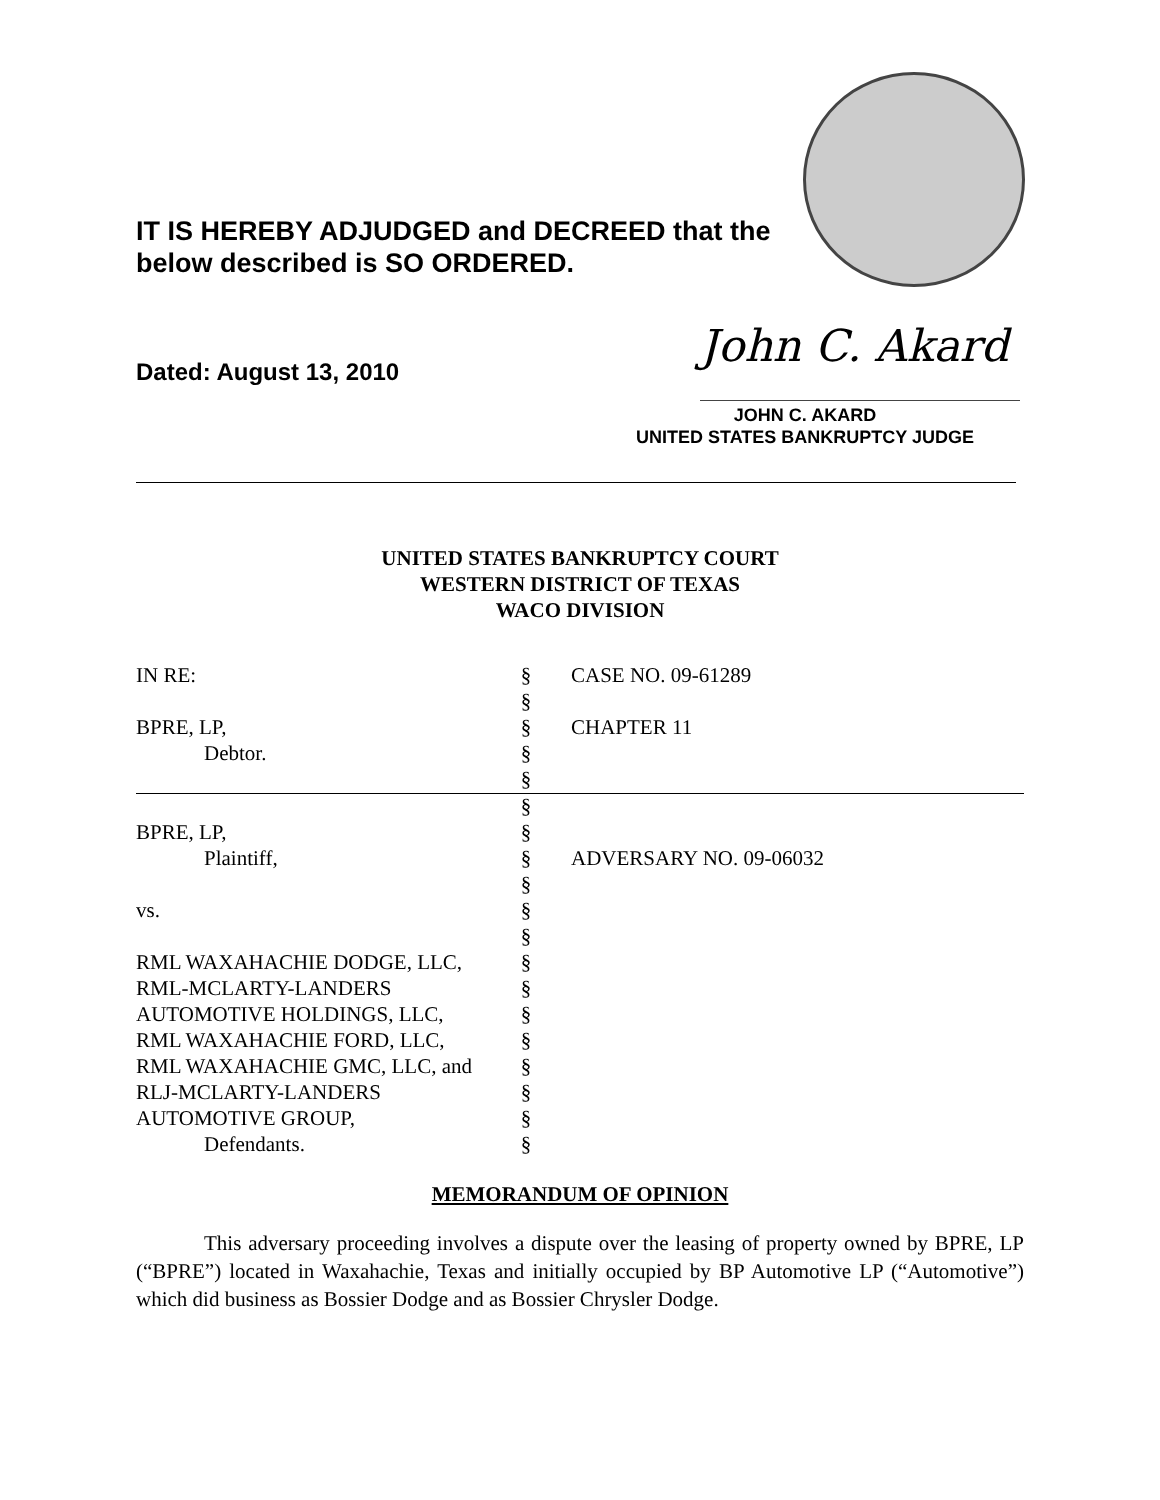IT IS HEREBY ADJUDGED and DECREED that the
below described is SO ORDERED.
Dated: August 13, 2010 John C. Akard
JOHN C. AKARD
UNITED STATES BANKRUPTCY JUDGE
UNITED STATES BANKRUPTCY COURT
WESTERN DISTRICT OF TEXAS
WACO DIVISION
| IN RE: | § | CASE NO. 09-61289 |
| | § | |
| BPRE, LP, | § | CHAPTER 11 |
| Debtor. | § | |
| | § | |
| | § | |
| BPRE, LP, | § | |
| Plaintiff, | § | ADVERSARY NO. 09-06032 |
| | § | |
| vs. | § | |
| | § | |
| RML WAXAHACHIE DODGE, LLC, | § | |
| RML-MCLARTY-LANDERS | § | |
| AUTOMOTIVE HOLDINGS, LLC, | § | |
| RML WAXAHACHIE FORD, LLC, | § | |
| RML WAXAHACHIE GMC, LLC, and | § | |
| RLJ-MCLARTY-LANDERS | § | |
| AUTOMOTIVE GROUP, | § | |
| Defendants. | § | |
MEMORANDUM OF OPINION
This adversary proceeding involves a dispute over the leasing of property owned by BPRE, LP (“BPRE”) located in Waxahachie, Texas and initially occupied by BP Automotive LP (“Automotive”) which did business as Bossier Dodge and as Bossier Chrysler Dodge.